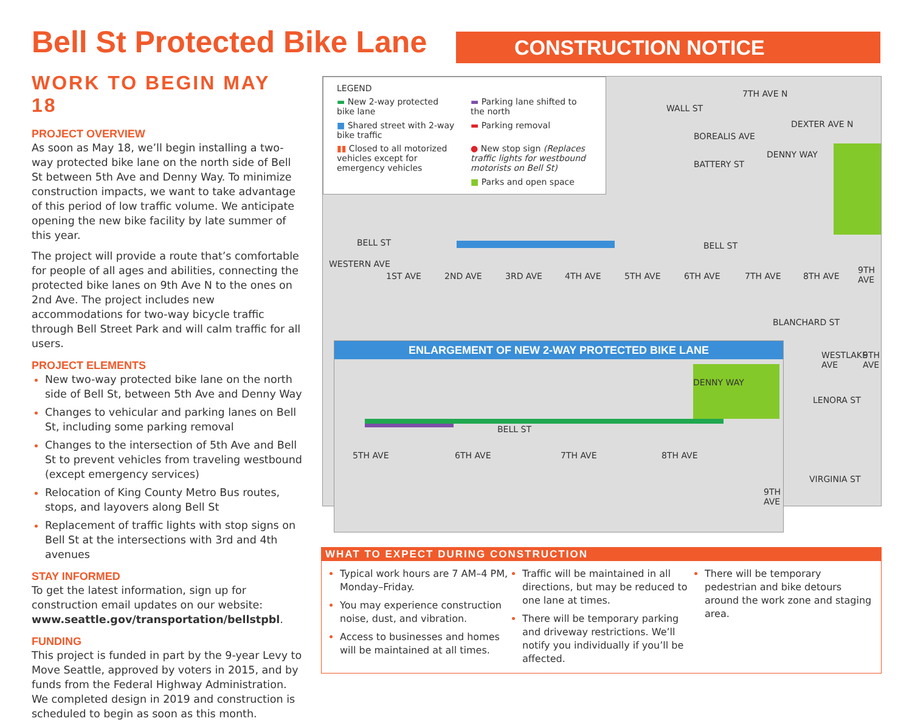Bell St Protected Bike Lane CONSTRUCTION NOTICE
WORK TO BEGIN MAY 18
PROJECT OVERVIEW
As soon as May 18, we’ll begin installing a two-way protected bike lane on the north side of Bell St between 5th Ave and Denny Way. To minimize construction impacts, we want to take advantage of this period of low traffic volume. We anticipate opening the new bike facility by late summer of this year.
The project will provide a route that’s comfortable for people of all ages and abilities, connecting the protected bike lanes on 9th Ave N to the ones on 2nd Ave. The project includes new accommodations for two-way bicycle traffic through Bell Street Park and will calm traffic for all users.
PROJECT ELEMENTS
New two-way protected bike lane on the north side of Bell St, between 5th Ave and Denny Way
Changes to vehicular and parking lanes on Bell St, including some parking removal
Changes to the intersection of 5th Ave and Bell St to prevent vehicles from traveling westbound (except emergency services)
Relocation of King County Metro Bus routes, stops, and layovers along Bell St
Replacement of traffic lights with stop signs on Bell St at the intersections with 3rd and 4th avenues
STAY INFORMED
To get the latest information, sign up for construction email updates on our website: www.seattle.gov/transportation/bellstpbl.
FUNDING
This project is funded in part by the 9-year Levy to Move Seattle, approved by voters in 2015, and by funds from the Federal Highway Administration. We completed design in 2019 and construction is scheduled to begin as soon as this month.
LEGEND
▬ New 2-way protected bike lane
▬ Parking lane shifted to the north
■ Shared street with 2-way bike traffic
▬ Parking removal
▮▮ Closed to all motorized vehicles except for emergency vehicles
● New stop sign (Replaces traffic lights for westbound motorists on Bell St)
■ Parks and open space
WALL ST
BATTERY ST
BELL ST BELL ST
BLANCHARD ST
LENORA ST
VIRGINIA ST
WESTERN AVE
1ST AVE 2ND AVE 3RD AVE 4TH AVE 5TH AVE 6TH AVE 7TH AVE 8TH AVE
9TH AVE
7TH AVE N
BOREALIS AVE
DEXTER AVE N
DENNY WAY
WESTLAKE AVE 9TH AVE
ENLARGEMENT OF NEW 2-WAY PROTECTED BIKE LANE
BELL ST
5TH AVE 6TH AVE 7TH AVE 8TH AVE
9TH AVE
DENNY WAY
WHAT TO EXPECT DURING CONSTRUCTION
Typical work hours are 7 AM–4 PM, Monday–Friday.
You may experience construction noise, dust, and vibration.
Access to businesses and homes will be maintained at all times.
Traffic will be maintained in all directions, but may be reduced to one lane at times.
There will be temporary parking and driveway restrictions. We’ll notify you individually if you’ll be affected.
There will be temporary pedestrian and bike detours around the work zone and staging area.